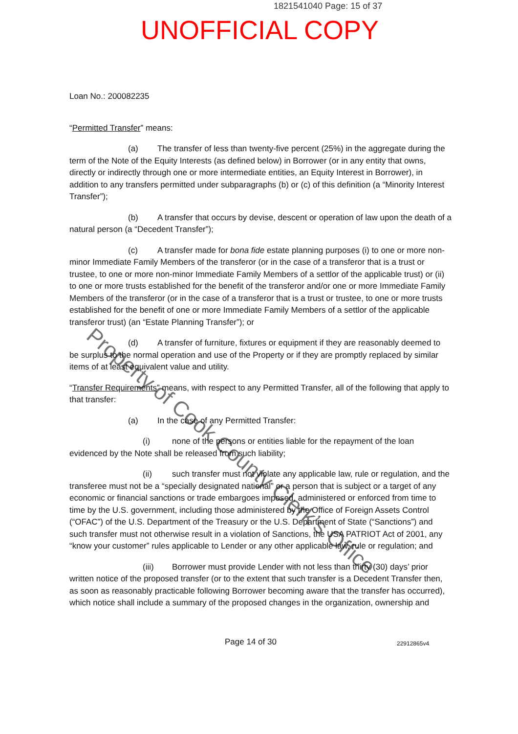1821541040 Page: 15 of 37
UNOFFICIAL COPY
Loan No.: 200082235
“Permitted Transfer” means:
(a) The transfer of less than twenty-five percent (25%) in the aggregate during the term of the Note of the Equity Interests (as defined below) in Borrower (or in any entity that owns, directly or indirectly through one or more intermediate entities, an Equity Interest in Borrower), in addition to any transfers permitted under subparagraphs (b) or (c) of this definition (a “Minority Interest Transfer”);
(b) A transfer that occurs by devise, descent or operation of law upon the death of a natural person (a “Decedent Transfer”);
(c) A transfer made for bona fide estate planning purposes (i) to one or more non-minor Immediate Family Members of the transferor (or in the case of a transferor that is a trust or trustee, to one or more non-minor Immediate Family Members of a settlor of the applicable trust) or (ii) to one or more trusts established for the benefit of the transferor and/or one or more Immediate Family Members of the transferor (or in the case of a transferor that is a trust or trustee, to one or more trusts established for the benefit of one or more Immediate Family Members of a settlor of the applicable transferor trust) (an “Estate Planning Transfer”); or
(d) A transfer of furniture, fixtures or equipment if they are reasonably deemed to be surplus to the normal operation and use of the Property or if they are promptly replaced by similar items of at least equivalent value and utility.
“Transfer Requirements” means, with respect to any Permitted Transfer, all of the following that apply to that transfer:
(a) In the case of any Permitted Transfer:
(i) none of the persons or entities liable for the repayment of the loan evidenced by the Note shall be released from such liability;
(ii) such transfer must not violate any applicable law, rule or regulation, and the transferee must not be a “specially designated national” or a person that is subject or a target of any economic or financial sanctions or trade embargoes imposed, administered or enforced from time to time by the U.S. government, including those administered by the Office of Foreign Assets Control (“OFAC”) of the U.S. Department of the Treasury or the U.S. Department of State (“Sanctions”) and such transfer must not otherwise result in a violation of Sanctions, the USA PATRIOT Act of 2001, any “know your customer” rules applicable to Lender or any other applicable law, rule or regulation; and
(iii) Borrower must provide Lender with not less than thirty (30) days’ prior written notice of the proposed transfer (or to the extent that such transfer is a Decedent Transfer then, as soon as reasonably practicable following Borrower becoming aware that the transfer has occurred), which notice shall include a summary of the proposed changes in the organization, ownership and
Page 14 of 30 22912865v4
Property of Cook County Clerk’s Office